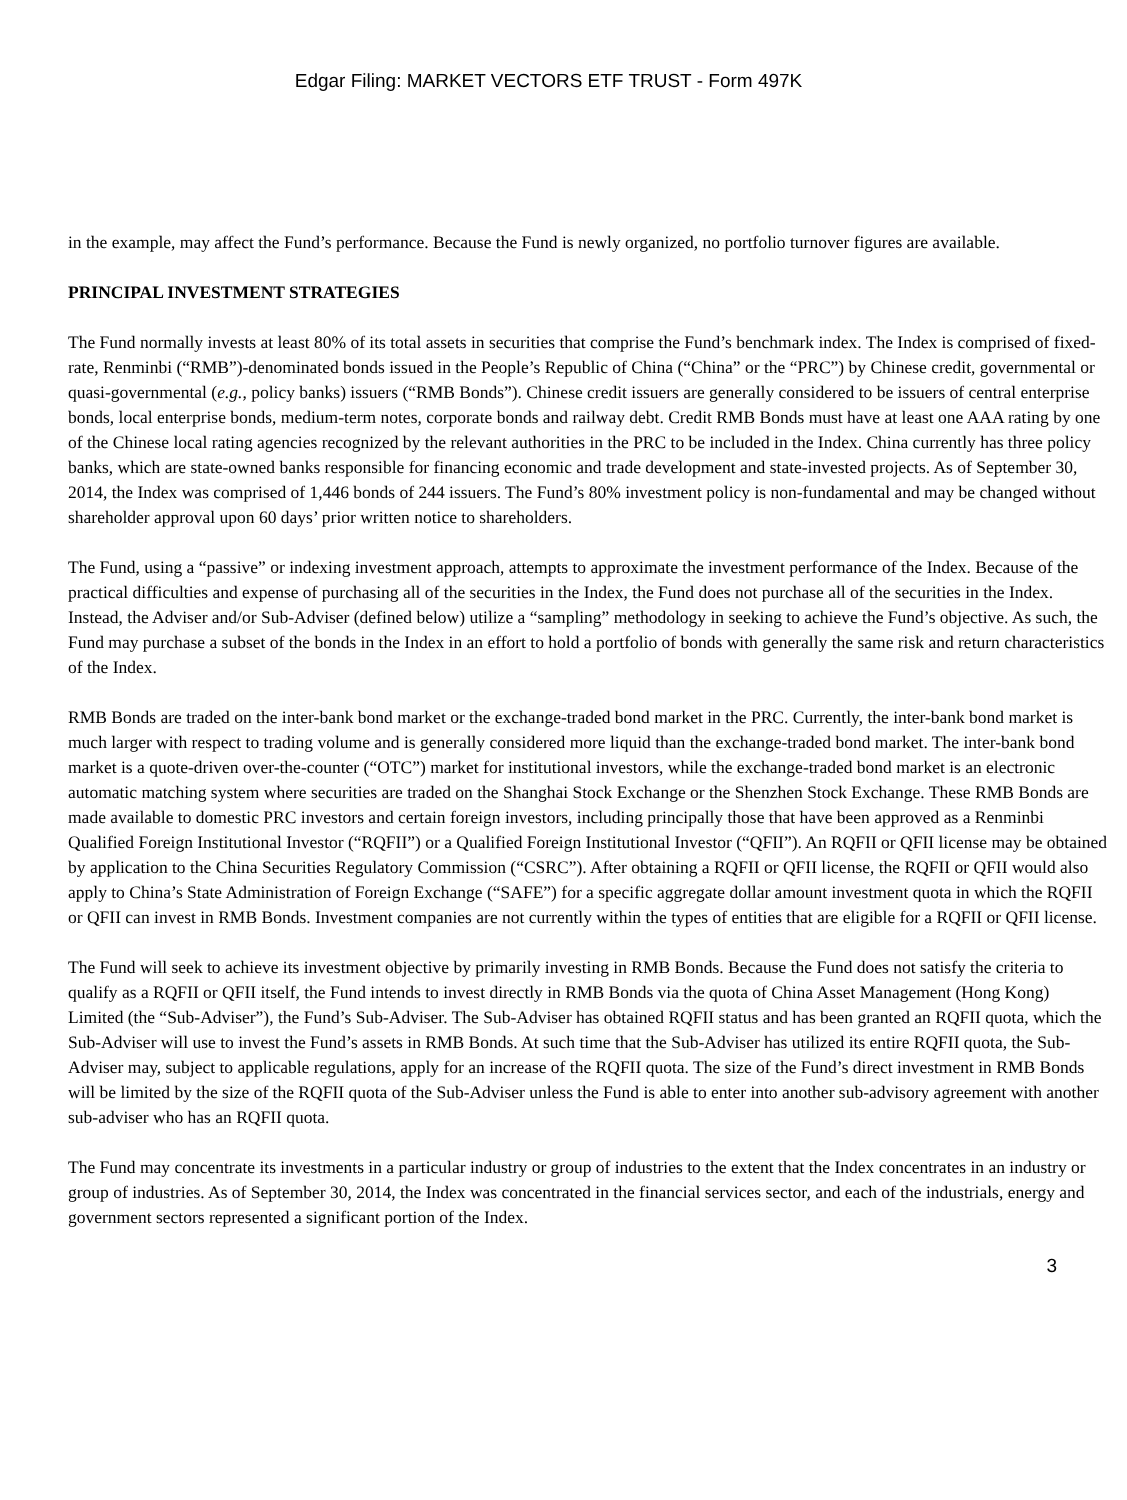Edgar Filing: MARKET VECTORS ETF TRUST - Form 497K
in the example, may affect the Fund’s performance. Because the Fund is newly organized, no portfolio turnover figures are available.
PRINCIPAL INVESTMENT STRATEGIES
The Fund normally invests at least 80% of its total assets in securities that comprise the Fund’s benchmark index. The Index is comprised of fixed-rate, Renminbi (“RMB”)-denominated bonds issued in the People’s Republic of China (“China” or the “PRC”) by Chinese credit, governmental or quasi-governmental (e.g., policy banks) issuers (“RMB Bonds”). Chinese credit issuers are generally considered to be issuers of central enterprise bonds, local enterprise bonds, medium-term notes, corporate bonds and railway debt. Credit RMB Bonds must have at least one AAA rating by one of the Chinese local rating agencies recognized by the relevant authorities in the PRC to be included in the Index. China currently has three policy banks, which are state-owned banks responsible for financing economic and trade development and state-invested projects. As of September 30, 2014, the Index was comprised of 1,446 bonds of 244 issuers. The Fund’s 80% investment policy is non-fundamental and may be changed without shareholder approval upon 60 days’ prior written notice to shareholders.
The Fund, using a “passive” or indexing investment approach, attempts to approximate the investment performance of the Index. Because of the practical difficulties and expense of purchasing all of the securities in the Index, the Fund does not purchase all of the securities in the Index. Instead, the Adviser and/or Sub-Adviser (defined below) utilize a “sampling” methodology in seeking to achieve the Fund’s objective. As such, the Fund may purchase a subset of the bonds in the Index in an effort to hold a portfolio of bonds with generally the same risk and return characteristics of the Index.
RMB Bonds are traded on the inter-bank bond market or the exchange-traded bond market in the PRC. Currently, the inter-bank bond market is much larger with respect to trading volume and is generally considered more liquid than the exchange-traded bond market. The inter-bank bond market is a quote-driven over-the-counter (“OTC”) market for institutional investors, while the exchange-traded bond market is an electronic automatic matching system where securities are traded on the Shanghai Stock Exchange or the Shenzhen Stock Exchange. These RMB Bonds are made available to domestic PRC investors and certain foreign investors, including principally those that have been approved as a Renminbi Qualified Foreign Institutional Investor (“RQFII”) or a Qualified Foreign Institutional Investor (“QFII”). An RQFII or QFII license may be obtained by application to the China Securities Regulatory Commission (“CSRC”). After obtaining a RQFII or QFII license, the RQFII or QFII would also apply to China’s State Administration of Foreign Exchange (“SAFE”) for a specific aggregate dollar amount investment quota in which the RQFII or QFII can invest in RMB Bonds. Investment companies are not currently within the types of entities that are eligible for a RQFII or QFII license.
The Fund will seek to achieve its investment objective by primarily investing in RMB Bonds. Because the Fund does not satisfy the criteria to qualify as a RQFII or QFII itself, the Fund intends to invest directly in RMB Bonds via the quota of China Asset Management (Hong Kong) Limited (the “Sub-Adviser”), the Fund’s Sub-Adviser. The Sub-Adviser has obtained RQFII status and has been granted an RQFII quota, which the Sub-Adviser will use to invest the Fund’s assets in RMB Bonds. At such time that the Sub-Adviser has utilized its entire RQFII quota, the Sub-Adviser may, subject to applicable regulations, apply for an increase of the RQFII quota. The size of the Fund’s direct investment in RMB Bonds will be limited by the size of the RQFII quota of the Sub-Adviser unless the Fund is able to enter into another sub-advisory agreement with another sub-adviser who has an RQFII quota.
The Fund may concentrate its investments in a particular industry or group of industries to the extent that the Index concentrates in an industry or group of industries. As of September 30, 2014, the Index was concentrated in the financial services sector, and each of the industrials, energy and government sectors represented a significant portion of the Index.
3